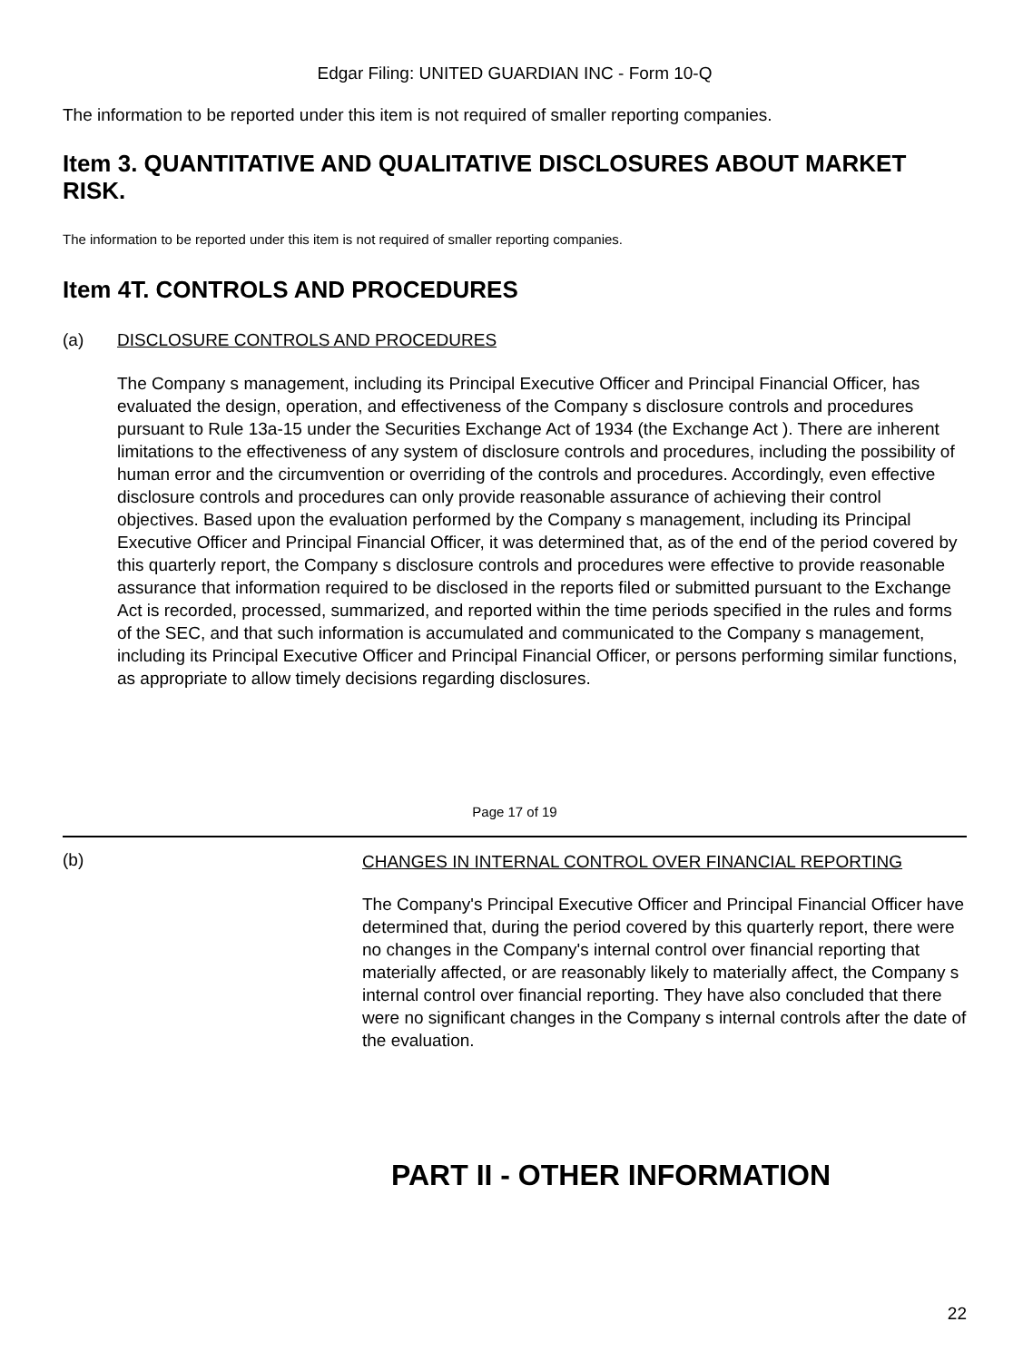Edgar Filing: UNITED GUARDIAN INC - Form 10-Q
The information to be reported under this item is not required of smaller reporting companies.
Item 3. QUANTITATIVE AND QUALITATIVE DISCLOSURES ABOUT MARKET RISK.
The information to be reported under this item is not required of smaller reporting companies.
Item 4T. CONTROLS AND PROCEDURES
(a) DISCLOSURE CONTROLS AND PROCEDURES
The Company s management, including its Principal Executive Officer and Principal Financial Officer, has evaluated the design, operation, and effectiveness of the Company s disclosure controls and procedures pursuant to Rule 13a-15 under the Securities Exchange Act of 1934 (the Exchange Act ). There are inherent limitations to the effectiveness of any system of disclosure controls and procedures, including the possibility of human error and the circumvention or overriding of the controls and procedures. Accordingly, even effective disclosure controls and procedures can only provide reasonable assurance of achieving their control objectives. Based upon the evaluation performed by the Company s management, including its Principal Executive Officer and Principal Financial Officer, it was determined that, as of the end of the period covered by this quarterly report, the Company s disclosure controls and procedures were effective to provide reasonable assurance that information required to be disclosed in the reports filed or submitted pursuant to the Exchange Act is recorded, processed, summarized, and reported within the time periods specified in the rules and forms of the SEC, and that such information is accumulated and communicated to the Company s management, including its Principal Executive Officer and Principal Financial Officer, or persons performing similar functions, as appropriate to allow timely decisions regarding disclosures.
Page 17 of 19
(b)
CHANGES IN INTERNAL CONTROL OVER FINANCIAL REPORTING
The Company's Principal Executive Officer and Principal Financial Officer have determined that, during the period covered by this quarterly report, there were no changes in the Company's internal control over financial reporting that materially affected, or are reasonably likely to materially affect, the Company s internal control over financial reporting. They have also concluded that there were no significant changes in the Company s internal controls after the date of the evaluation.
PART II - OTHER INFORMATION
22